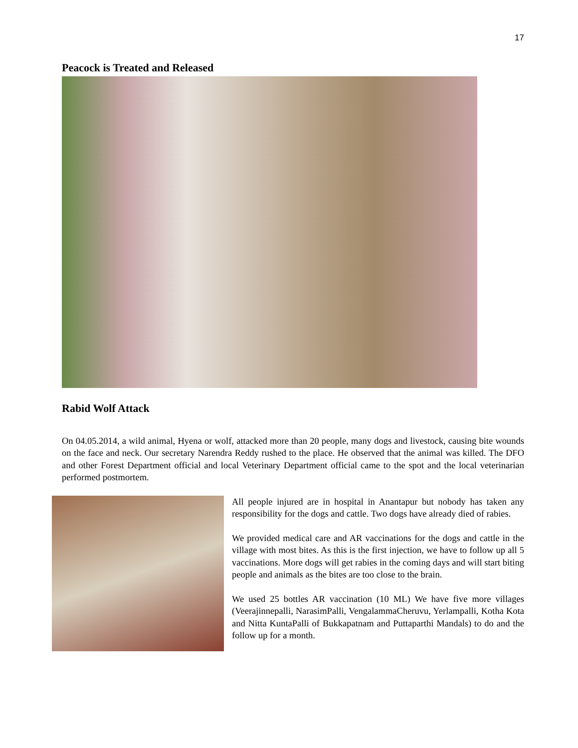17
Peacock is Treated and Released
Rabid Wolf Attack
On 04.05.2014, a wild animal, Hyena or wolf, attacked more than 20 people, many dogs and livestock, causing bite wounds on the face and neck. Our secretary Narendra Reddy rushed to the place. He observed that the animal was killed. The DFO and other Forest Department official and local Veterinary Department official came to the spot and the local veterinarian performed postmortem.
All people injured are in hospital in Anantapur but nobody has taken any responsibility for the dogs and cattle. Two dogs have already died of rabies.
We provided medical care and AR vaccinations for the dogs and cattle in the village with most bites. As this is the first injection, we have to follow up all 5 vaccinations. More dogs will get rabies in the coming days and will start biting people and animals as the bites are too close to the brain.
We used 25 bottles AR vaccination (10 ML) We have five more villages (Veerajinnepalli, NarasimPalli, VengalammaCheruvu, Yerlampalli, Kotha Kota and Nitta KuntaPalli of Bukkapatnam and Puttaparthi Mandals) to do and the follow up for a month.